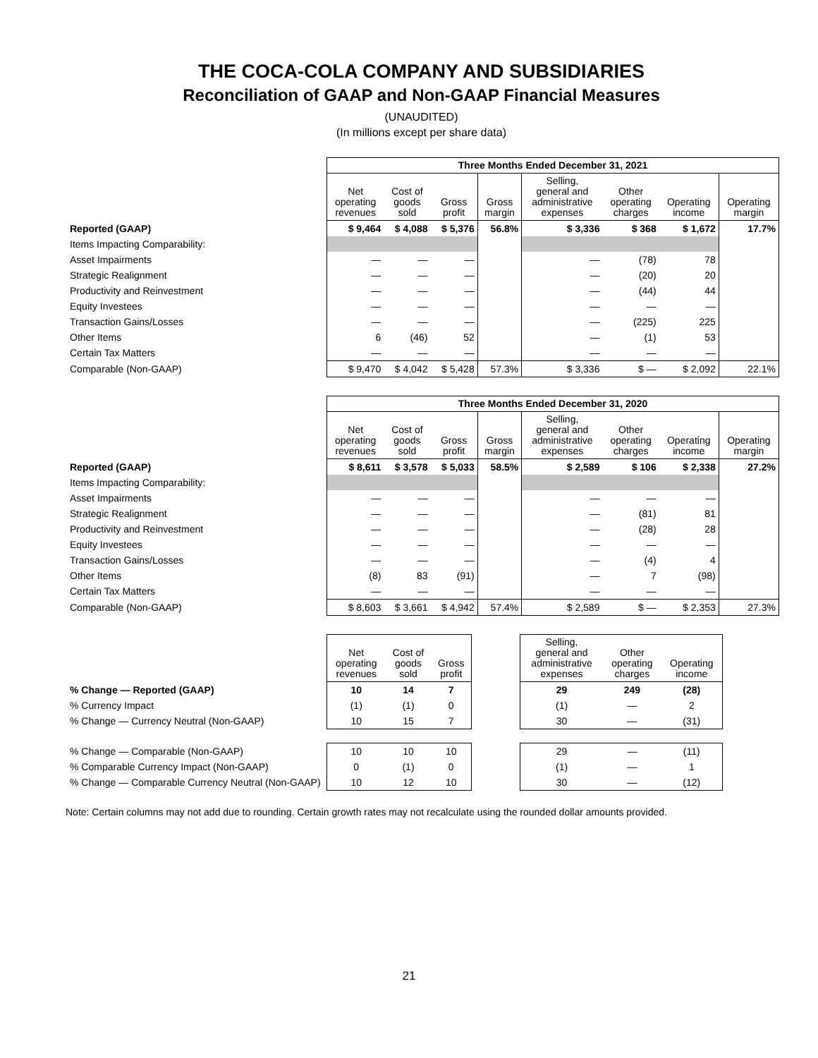THE COCA-COLA COMPANY AND SUBSIDIARIES
Reconciliation of GAAP and Non-GAAP Financial Measures
(UNAUDITED)
(In millions except per share data)
| | Three Months Ended December 31, 2021 | | | | | | | |
| | Net operating revenues | Cost of goods sold | Gross profit | Gross margin | Selling, general and administrative expenses | Other operating charges | Operating income | Operating margin |
| Reported (GAAP) | $ 9,464 | $ 4,088 | $ 5,376 | 56.8% | $ 3,336 | $ 368 | $ 1,672 | 17.7% |
| Items Impacting Comparability: | | | | | | | | |
| Asset Impairments | — | — | — | | — | (78) | 78 | |
| Strategic Realignment | — | — | — | | — | (20) | 20 | |
| Productivity and Reinvestment | — | — | — | | — | (44) | 44 | |
| Equity Investees | — | — | — | | — | — | — | |
| Transaction Gains/Losses | — | — | — | | — | (225) | 225 | |
| Other Items | 6 | (46) | 52 | | — | (1) | 53 | |
| Certain Tax Matters | — | — | — | | — | — | — | |
| Comparable (Non-GAAP) | $ 9,470 | $ 4,042 | $ 5,428 | 57.3% | $ 3,336 | $ — | $ 2,092 | 22.1% |
| | Three Months Ended December 31, 2020 | | | | | | | |
| | Net operating revenues | Cost of goods sold | Gross profit | Gross margin | Selling, general and administrative expenses | Other operating charges | Operating income | Operating margin |
| Reported (GAAP) | $ 8,611 | $ 3,578 | $ 5,033 | 58.5% | $ 2,589 | $ 106 | $ 2,338 | 27.2% |
| Items Impacting Comparability: | | | | | | | | |
| Asset Impairments | — | — | — | | — | — | — | |
| Strategic Realignment | — | — | — | | — | (81) | 81 | |
| Productivity and Reinvestment | — | — | — | | — | (28) | 28 | |
| Equity Investees | — | — | — | | — | — | — | |
| Transaction Gains/Losses | — | — | — | | — | (4) | 4 | |
| Other Items | (8) | 83 | (91) | | — | 7 | (98) | |
| Certain Tax Matters | — | — | — | | — | — | — | |
| Comparable (Non-GAAP) | $ 8,603 | $ 3,661 | $ 4,942 | 57.4% | $ 2,589 | $ — | $ 2,353 | 27.3% |
| | Net operating revenues | Cost of goods sold | Gross profit | | Selling, general and administrative expenses | Other operating charges | Operating income |
| % Change — Reported (GAAP) | 10 | 14 | 7 | | 29 | 249 | (28) |
| % Currency Impact | (1) | (1) | 0 | | (1) | — | 2 |
| % Change — Currency Neutral (Non-GAAP) | 10 | 15 | 7 | | 30 | — | (31) |
| % Change — Comparable (Non-GAAP) | 10 | 10 | 10 | | 29 | — | (11) |
| % Comparable Currency Impact (Non-GAAP) | 0 | (1) | 0 | | (1) | — | 1 |
| % Change — Comparable Currency Neutral (Non-GAAP) | 10 | 12 | 10 | | 30 | — | (12) |
Note: Certain columns may not add due to rounding. Certain growth rates may not recalculate using the rounded dollar amounts provided.
21